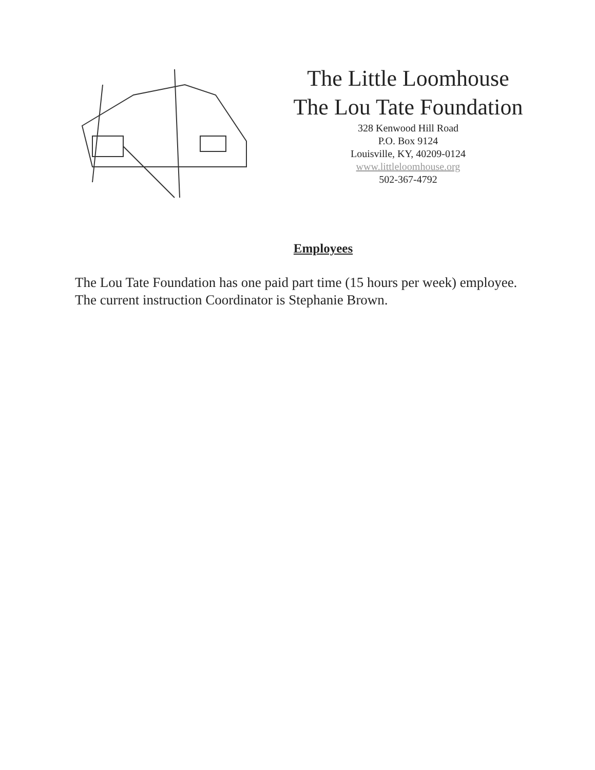The Little Loomhouse
The Lou Tate Foundation
328 Kenwood Hill Road
P.O. Box 9124
Louisville, KY, 40209-0124
www.littleloomhouse.org
502-367-4792
Employees
The Lou Tate Foundation has one paid part time (15 hours per week) employee. The current instruction Coordinator is Stephanie Brown.